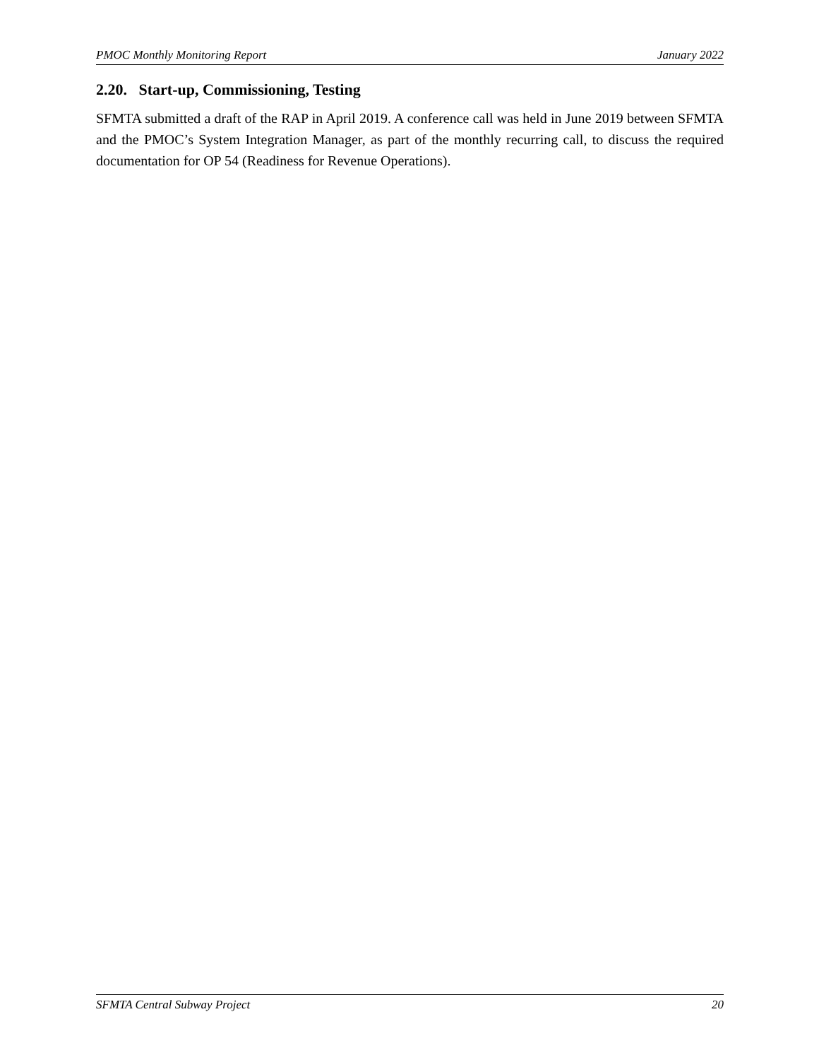PMOC Monthly Monitoring Report January 2022
2.20. Start-up, Commissioning, Testing
SFMTA submitted a draft of the RAP in April 2019. A conference call was held in June 2019 between SFMTA and the PMOC’s System Integration Manager, as part of the monthly recurring call, to discuss the required documentation for OP 54 (Readiness for Revenue Operations).
SFMTA Central Subway Project 20